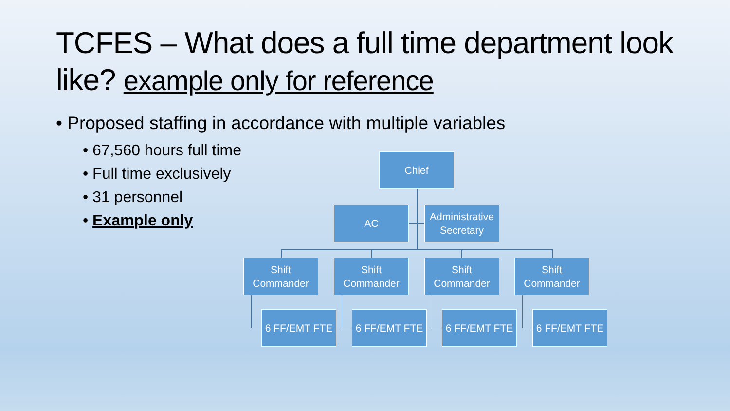TCFES – What does a full time department look like? example only for reference
• Proposed staffing in accordance with multiple variables
• 67,560 hours full time
• Full time exclusively
• 31 personnel
• Example only
Chief
AC
Administrative Secretary
Shift Commander
Shift Commander
Shift Commander
Shift Commander
6 FF/EMT FTE 6 FF/EMT FTE 6 FF/EMT FTE 6 FF/EMT FTE